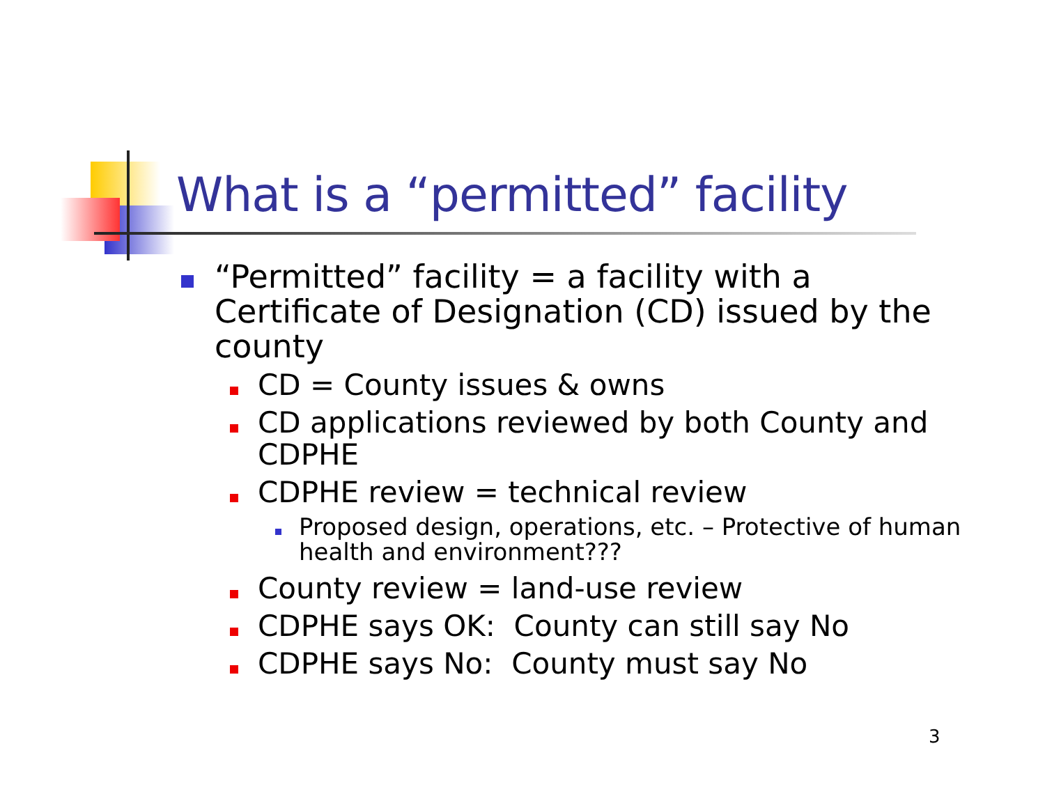What is a “permitted” facility
“Permitted” facility = a facility with a Certificate of Designation (CD) issued by the county
CD = County issues & owns
CD applications reviewed by both County and CDPHE
CDPHE review = technical review
Proposed design, operations, etc. – Protective of human health and environment???
County review = land-use review
CDPHE says OK: County can still say No
CDPHE says No: County must say No
3